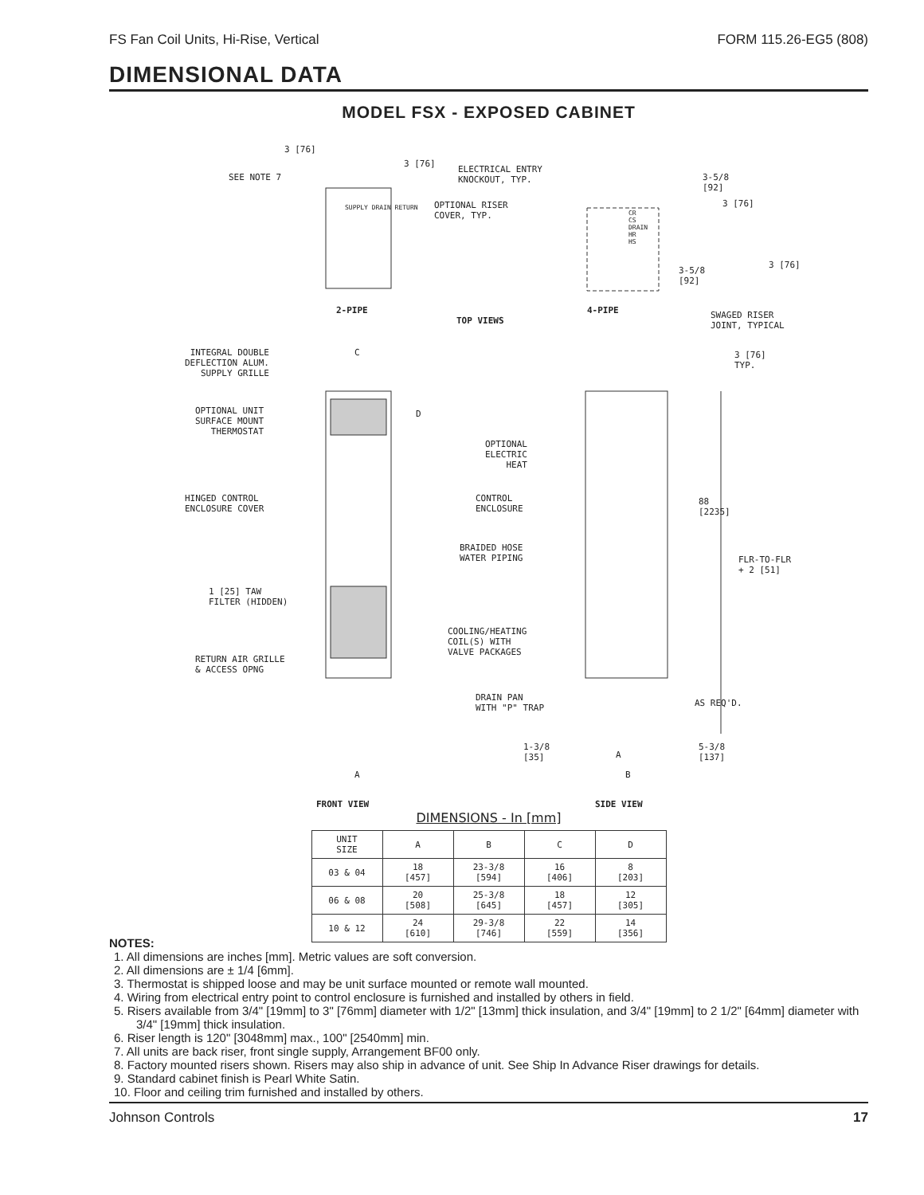FS Fan Coil Units, Hi-Rise, Vertical FORM 115.26-EG5 (808)
DIMENSIONAL DATA
MODEL FSX - EXPOSED CABINET
3 [76]
3 [76]
SEE NOTE 7
ELECTRICAL ENTRY
KNOCKOUT, TYP.
3-5/8
[92]
3 [76]
OPTIONAL RISER
COVER, TYP.
SUPPLY DRAIN RETURN
CR
CS
DRAIN
HR
HS
3 [76]
3-5/8
[92]
2-PIPE 4-PIPE
TOP VIEWS
SWAGED RISER
JOINT, TYPICAL
INTEGRAL DOUBLE
DEFLECTION ALUM.
SUPPLY GRILLE
C
3 [76]
TYP.
D
OPTIONAL UNIT
SURFACE MOUNT
THERMOSTAT
OPTIONAL
ELECTRIC
HEAT
HINGED CONTROL
ENCLOSURE COVER
CONTROL
ENCLOSURE
88
[2235]
BRAIDED HOSE
WATER PIPING
FLR-TO-FLR
+ 2 [51]
1 [25] TAW
FILTER (HIDDEN)
COOLING/HEATING
COIL(S) WITH
VALVE PACKAGES
RETURN AIR GRILLE
& ACCESS OPNG
DRAIN PAN
WITH "P" TRAP
AS REQ'D.
1-3/8
[35]
A
5-3/8
[137]
A B
FRONT VIEW SIDE VIEW
DIMENSIONS - In [mm]
| UNIT SIZE | A | B | C | D |
| --- | --- | --- | --- | --- |
| 03 & 04 | 18 [457] | 23-3/8 [594] | 16 [406] | 8 [203] |
| 06 & 08 | 20 [508] | 25-3/8 [645] | 18 [457] | 12 [305] |
| 10 & 12 | 24 [610] | 29-3/8 [746] | 22 [559] | 14 [356] |
NOTES:
1. All dimensions are inches [mm]. Metric values are soft conversion.
2. All dimensions are ± 1/4 [6mm].
3. Thermostat is shipped loose and may be unit surface mounted or remote wall mounted.
4. Wiring from electrical entry point to control enclosure is furnished and installed by others in field.
5. Risers available from 3/4" [19mm] to 3" [76mm] diameter with 1/2" [13mm] thick insulation, and 3/4" [19mm] to 2 1/2" [64mm] diameter with 3/4" [19mm] thick insulation.
6. Riser length is 120" [3048mm] max., 100" [2540mm] min.
7. All units are back riser, front single supply, Arrangement BF00 only.
8. Factory mounted risers shown. Risers may also ship in advance of unit. See Ship In Advance Riser drawings for details.
9. Standard cabinet finish is Pearl White Satin.
10. Floor and ceiling trim furnished and installed by others.
Johnson Controls 17